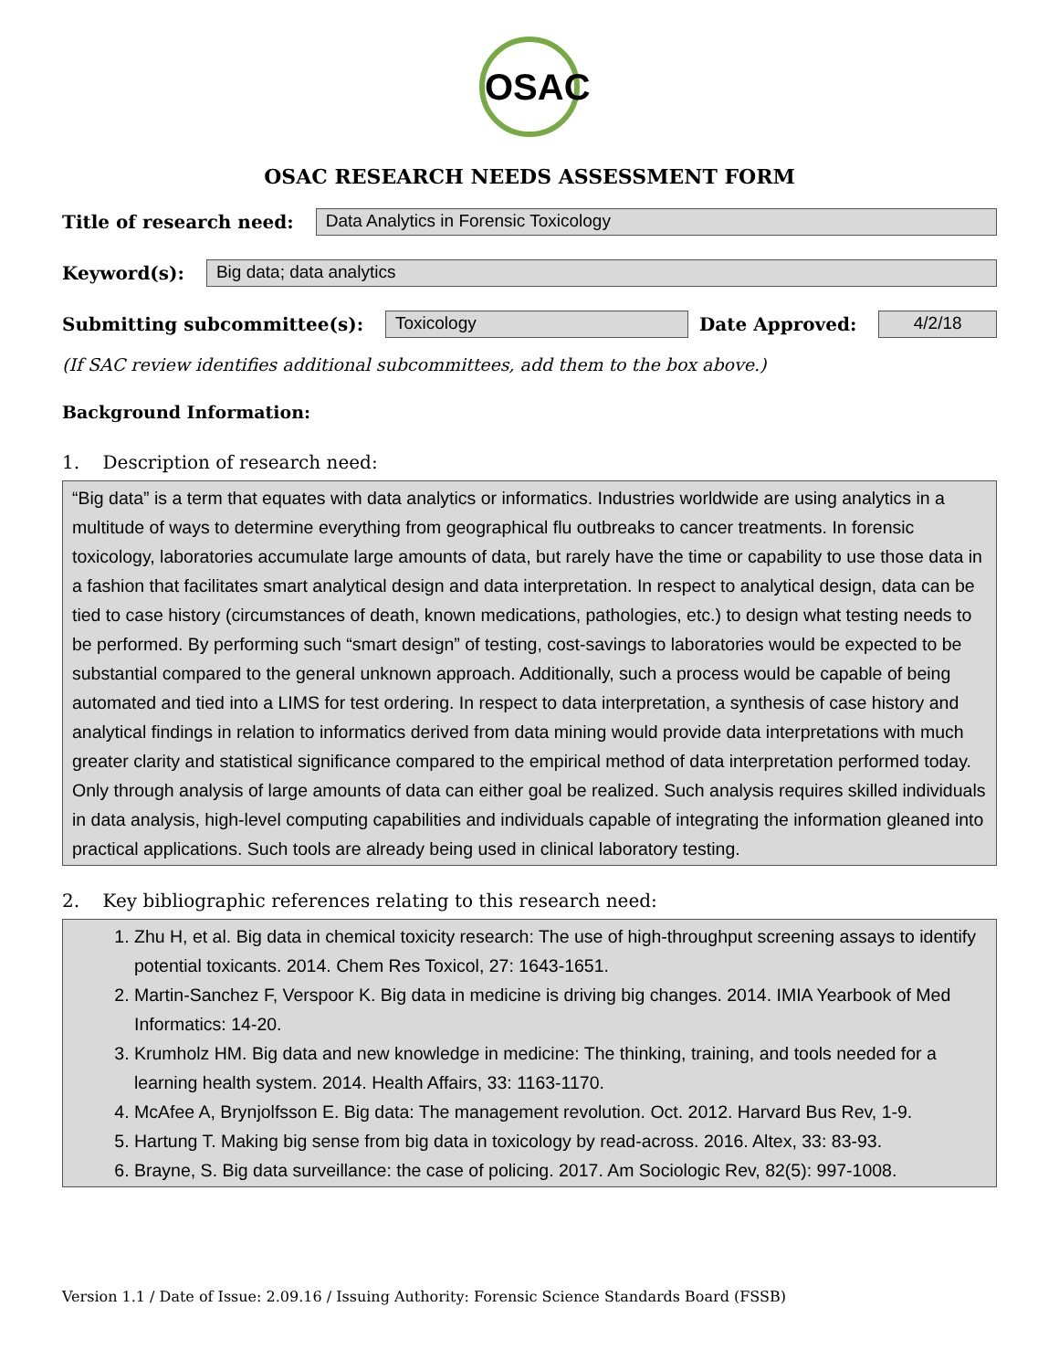OSAC
OSAC RESEARCH NEEDS ASSESSMENT FORM
Title of research need:
Data Analytics in Forensic Toxicology
Keyword(s):
Big data; data analytics
Submitting subcommittee(s):
Toxicology
Date Approved:
4/2/18
(If SAC review identifies additional subcommittees, add them to the box above.)
Background Information:
1. Description of research need:
“Big data” is a term that equates with data analytics or informatics. Industries worldwide are using analytics in a multitude of ways to determine everything from geographical flu outbreaks to cancer treatments. In forensic toxicology, laboratories accumulate large amounts of data, but rarely have the time or capability to use those data in a fashion that facilitates smart analytical design and data interpretation. In respect to analytical design, data can be tied to case history (circumstances of death, known medications, pathologies, etc.) to design what testing needs to be performed. By performing such “smart design” of testing, cost-savings to laboratories would be expected to be substantial compared to the general unknown approach. Additionally, such a process would be capable of being automated and tied into a LIMS for test ordering. In respect to data interpretation, a synthesis of case history and analytical findings in relation to informatics derived from data mining would provide data interpretations with much greater clarity and statistical significance compared to the empirical method of data interpretation performed today. Only through analysis of large amounts of data can either goal be realized. Such analysis requires skilled individuals in data analysis, high-level computing capabilities and individuals capable of integrating the information gleaned into practical applications. Such tools are already being used in clinical laboratory testing.
2. Key bibliographic references relating to this research need:
1. Zhu H, et al. Big data in chemical toxicity research: The use of high-throughput screening assays to identify potential toxicants. 2014. Chem Res Toxicol, 27: 1643-1651.
2. Martin-Sanchez F, Verspoor K. Big data in medicine is driving big changes. 2014. IMIA Yearbook of Med Informatics: 14-20.
3. Krumholz HM. Big data and new knowledge in medicine: The thinking, training, and tools needed for a learning health system. 2014. Health Affairs, 33: 1163-1170.
4. McAfee A, Brynjolfsson E. Big data: The management revolution. Oct. 2012. Harvard Bus Rev, 1-9.
5. Hartung T. Making big sense from big data in toxicology by read-across. 2016. Altex, 33: 83-93.
6. Brayne, S. Big data surveillance: the case of policing. 2017. Am Sociologic Rev, 82(5): 997-1008.
Version 1.1 / Date of Issue: 2.09.16 / Issuing Authority: Forensic Science Standards Board (FSSB)